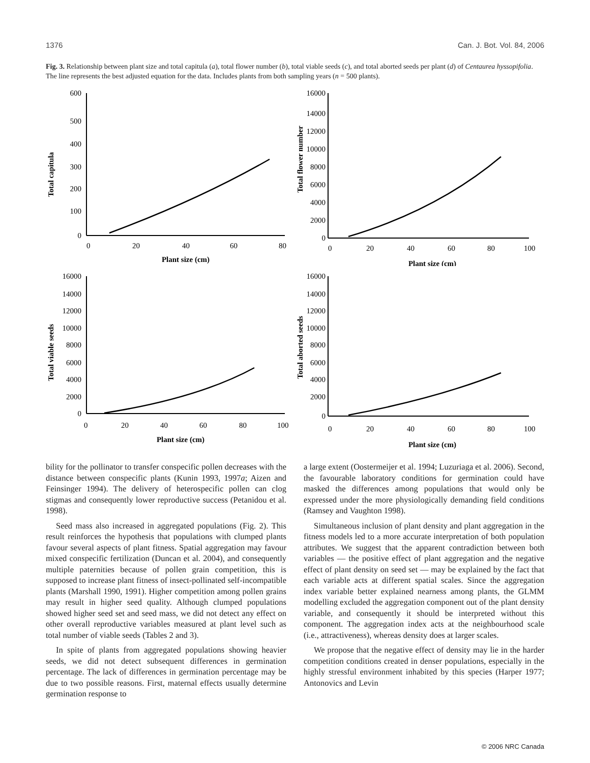1376 Can. J. Bot. Vol. 84, 2006
Fig. 3. Relationship between plant size and total capitula (a), total flower number (b), total viable seeds (c), and total aborted seeds per plant (d) of Centaurea hyssopifolia. The line represents the best adjusted equation for the data. Includes plants from both sampling years (n = 500 plants).
Total capitula
600
500
400
300
200
100
0
0
20
40
60
80
Plant size (cm)
Total flower number
16000
14000
12000
10000
8000
6000
4000
2000
0
0
20
40
60
80
100
Plant size (cm)
Total viable seeds
16000
14000
12000
10000
8000
6000
4000
2000
0
0
20
40
60
80
100
Plant size (cm)
Total aborted seeds
16000
14000
12000
10000
8000
6000
4000
2000
0
0
20
40
60
80
100
Plant size (cm)
bility for the pollinator to transfer conspecific pollen decreases with the distance between conspecific plants (Kunin 1993, 1997a; Aizen and Feinsinger 1994). The delivery of heterospecific pollen can clog stigmas and consequently lower reproductive success (Petanidou et al. 1998).
Seed mass also increased in aggregated populations (Fig. 2). This result reinforces the hypothesis that populations with clumped plants favour several aspects of plant fitness. Spatial aggregation may favour mixed conspecific fertilization (Duncan et al. 2004), and consequently multiple paternities because of pollen grain competition, this is supposed to increase plant fitness of insect-pollinated self-incompatible plants (Marshall 1990, 1991). Higher competition among pollen grains may result in higher seed quality. Although clumped populations showed higher seed set and seed mass, we did not detect any effect on other overall reproductive variables measured at plant level such as total number of viable seeds (Tables 2 and 3).
In spite of plants from aggregated populations showing heavier seeds, we did not detect subsequent differences in germination percentage. The lack of differences in germination percentage may be due to two possible reasons. First, maternal effects usually determine germination response to
a large extent (Oostermeijer et al. 1994; Luzuriaga et al. 2006). Second, the favourable laboratory conditions for germination could have masked the differences among populations that would only be expressed under the more physiologically demanding field conditions (Ramsey and Vaughton 1998).
Simultaneous inclusion of plant density and plant aggregation in the fitness models led to a more accurate interpretation of both population attributes. We suggest that the apparent contradiction between both variables — the positive effect of plant aggregation and the negative effect of plant density on seed set — may be explained by the fact that each variable acts at different spatial scales. Since the aggregation index variable better explained nearness among plants, the GLMM modelling excluded the aggregation component out of the plant density variable, and consequently it should be interpreted without this component. The aggregation index acts at the neighbourhood scale (i.e., attractiveness), whereas density does at larger scales.
We propose that the negative effect of density may lie in the harder competition conditions created in denser populations, especially in the highly stressful environment inhabited by this species (Harper 1977; Antonovics and Levin
© 2006 NRC Canada